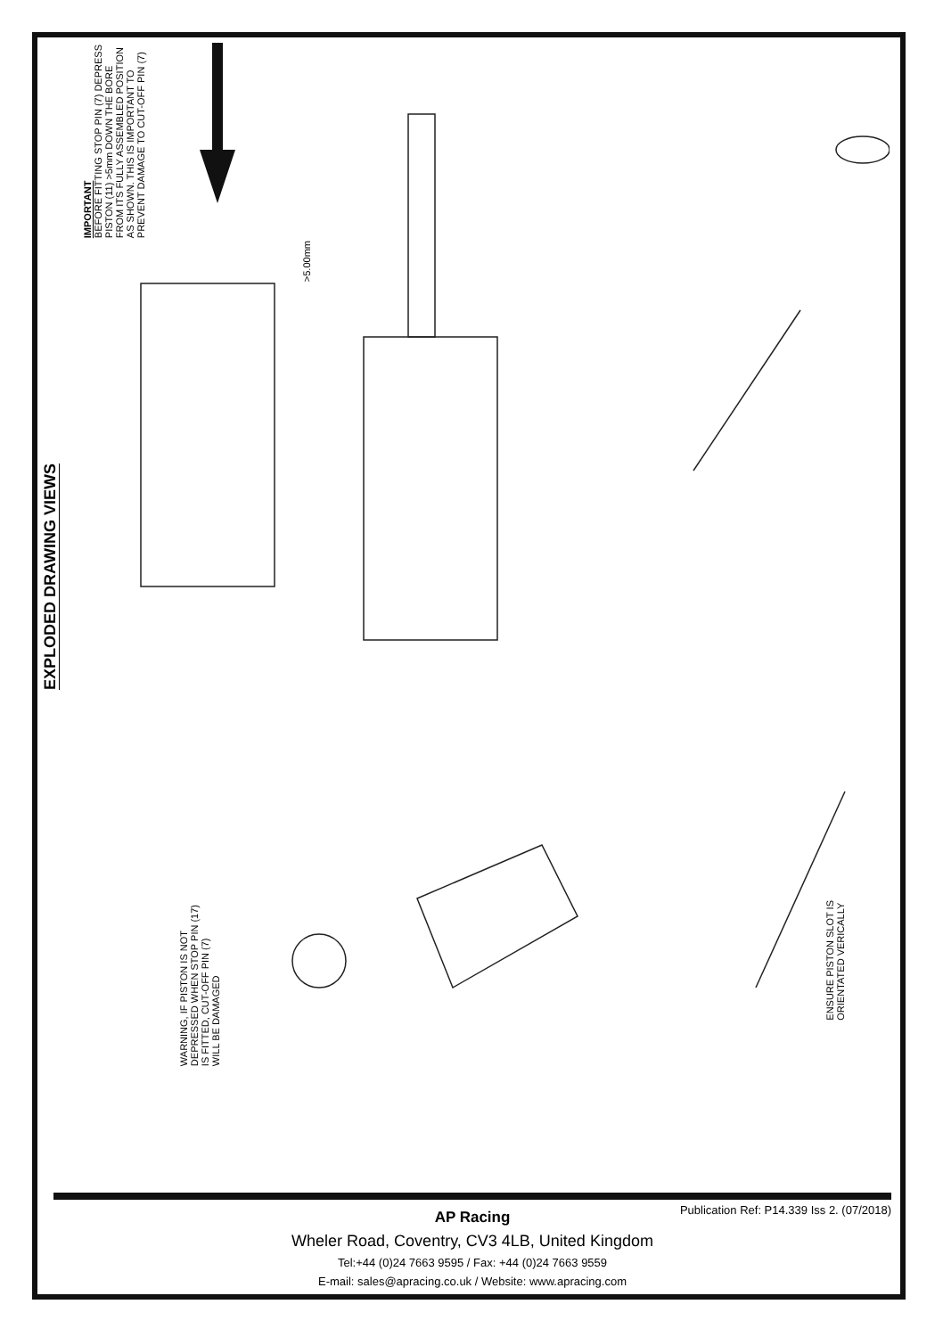EXPLODED DRAWING VIEWS
IMPORTANT
BEFORE FITTING STOP PIN (7) DEPRESS
PISTON (11) >5mm DOWN THE BORE
FROM ITS FULLY ASSEMBLED POSITION
AS SHOWN. THIS IS IMPORTANT TO
PREVENT DAMAGE TO CUT-OFF PIN (7)
>5.00mm
WARNING, IF PISTON IS NOT
DEPRESSED WHEN STOP PIN (17)
IS FITTED, CUT-OFF PIN (7)
WILL BE DAMAGED
ENSURE PISTON SLOT IS
ORIENTATED VERICALLY
Publication Ref: P14.339 Iss 2. (07/2018)
AP Racing
Wheler Road, Coventry, CV3 4LB, United Kingdom
Tel:+44 (0)24 7663 9595 / Fax: +44 (0)24 7663 9559
E-mail: sales@apracing.co.uk / Website: www.apracing.com